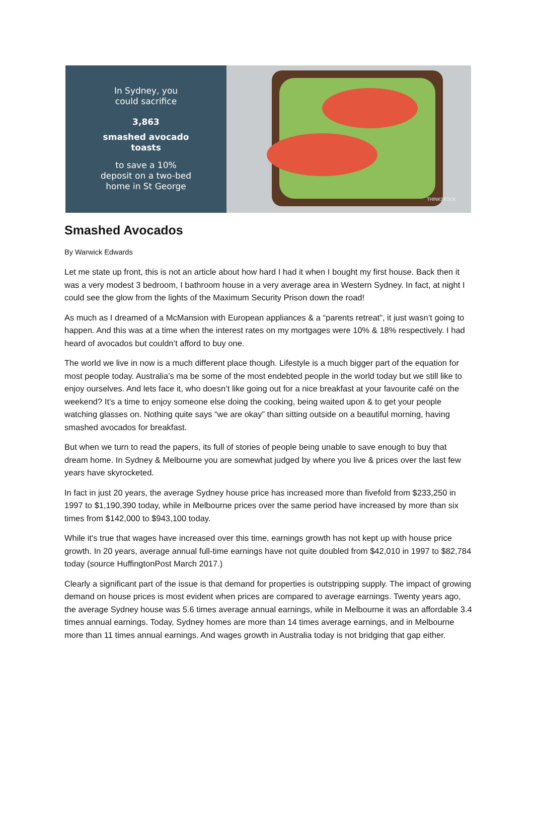In Sydney, you
could sacrifice
3,863
smashed avocado
toasts
to save a 10%
deposit on a two-bed
home in St George
THINKSTOCK
Smashed Avocados
By Warwick Edwards
Let me state up front, this is not an article about how hard I had it when I bought my first house. Back then it was a very modest 3 bedroom, I bathroom house in a very average area in Western Sydney. In fact, at night I could see the glow from the lights of the Maximum Security Prison down the road!
As much as I dreamed of a McMansion with European appliances & a “parents retreat”, it just wasn’t going to happen. And this was at a time when the interest rates on my mortgages were 10% & 18% respectively. I had heard of avocados but couldn’t afford to buy one.
The world we live in now is a much different place though. Lifestyle is a much bigger part of the equation for most people today. Australia’s ma be some of the most endebted people in the world today but we still like to enjoy ourselves. And lets face it, who doesn’t like going out for a nice breakfast at your favourite café on the weekend? It’s a time to enjoy someone else doing the cooking, being waited upon & to get your people watching glasses on. Nothing quite says “we are okay” than sitting outside on a beautiful morning, having smashed avocados for breakfast.
But when we turn to read the papers, its full of stories of people being unable to save enough to buy that dream home. In Sydney & Melbourne you are somewhat judged by where you live & prices over the last few years have skyrocketed.
In fact in just 20 years, the average Sydney house price has increased more than fivefold from $233,250 in 1997 to $1,190,390 today, while in Melbourne prices over the same period have increased by more than six times from $142,000 to $943,100 today.
While it's true that wages have increased over this time, earnings growth has not kept up with house price growth. In 20 years, average annual full-time earnings have not quite doubled from $42,010 in 1997 to $82,784 today (source HuffingtonPost March 2017.)
Clearly a significant part of the issue is that demand for properties is outstripping supply. The impact of growing demand on house prices is most evident when prices are compared to average earnings. Twenty years ago, the average Sydney house was 5.6 times average annual earnings, while in Melbourne it was an affordable 3.4 times annual earnings. Today, Sydney homes are more than 14 times average earnings, and in Melbourne more than 11 times annual earnings. And wages growth in Australia today is not bridging that gap either.